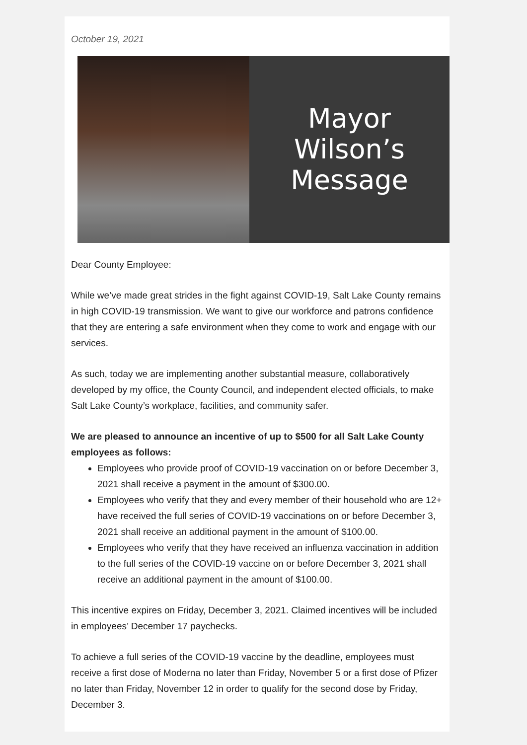October 19, 2021
Mayor Wilson’s
Message
Dear County Employee:
While we’ve made great strides in the fight against COVID-19, Salt Lake County remains in high COVID-19 transmission. We want to give our workforce and patrons confidence that they are entering a safe environment when they come to work and engage with our services.
As such, today we are implementing another substantial measure, collaboratively developed by my office, the County Council, and independent elected officials, to make Salt Lake County’s workplace, facilities, and community safer.
We are pleased to announce an incentive of up to $500 for all Salt Lake County employees as follows:
Employees who provide proof of COVID-19 vaccination on or before December 3, 2021 shall receive a payment in the amount of $300.00.
Employees who verify that they and every member of their household who are 12+ have received the full series of COVID-19 vaccinations on or before December 3, 2021 shall receive an additional payment in the amount of $100.00.
Employees who verify that they have received an influenza vaccination in addition to the full series of the COVID-19 vaccine on or before December 3, 2021 shall receive an additional payment in the amount of $100.00.
This incentive expires on Friday, December 3, 2021. Claimed incentives will be included in employees’ December 17 paychecks.
To achieve a full series of the COVID-19 vaccine by the deadline, employees must receive a first dose of Moderna no later than Friday, November 5 or a first dose of Pfizer no later than Friday, November 12 in order to qualify for the second dose by Friday, December 3.